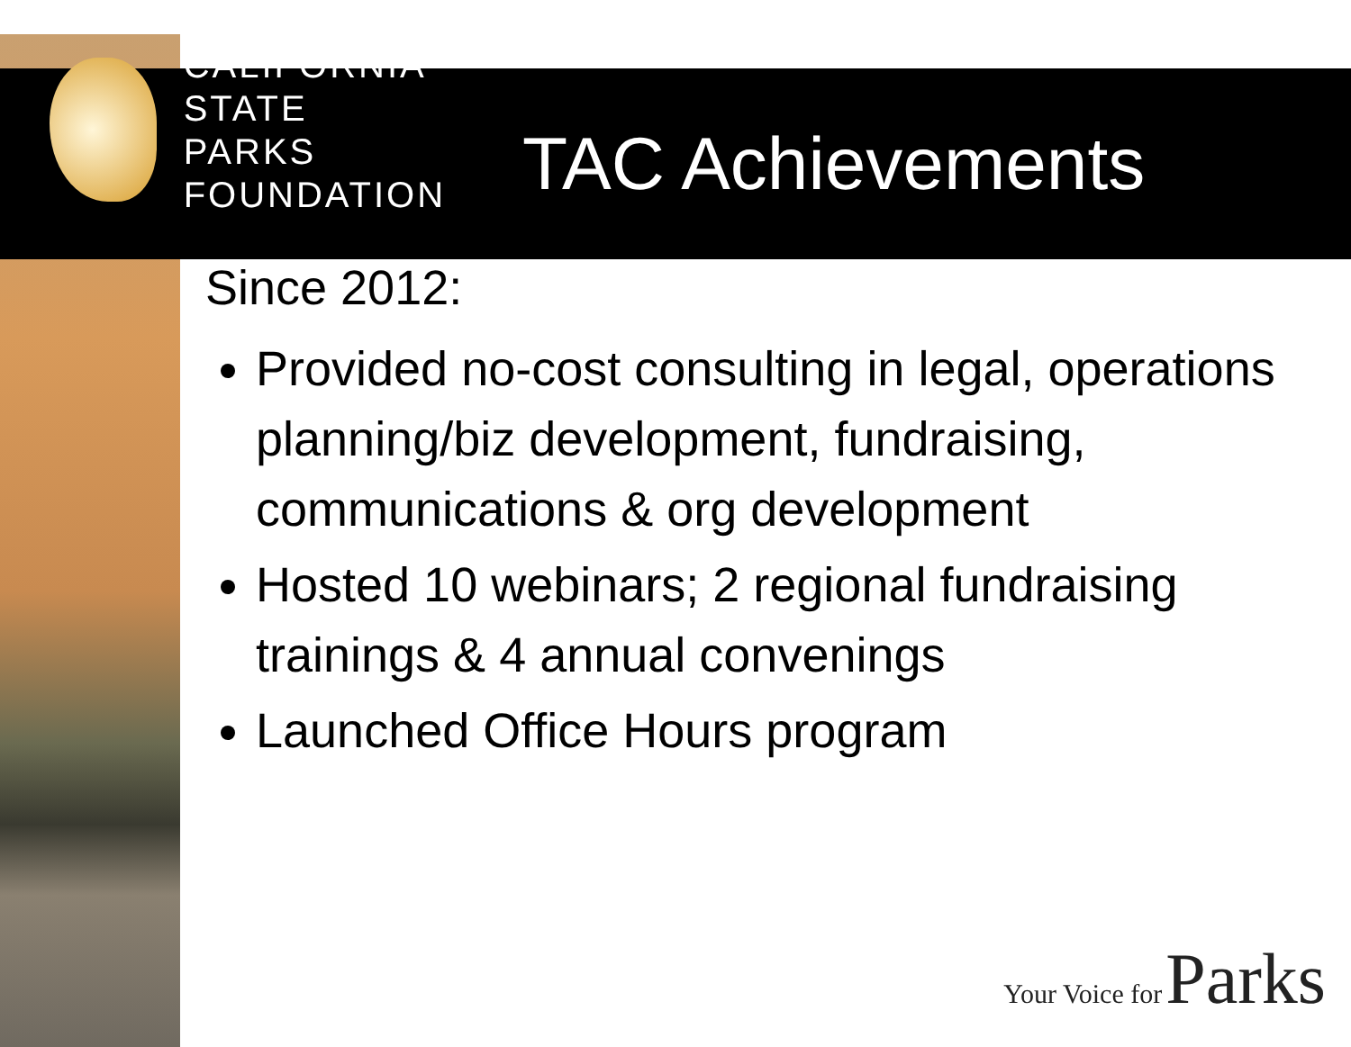CALIFORNIA
STATE PARKS
FOUNDATION
TAC Achievements
Since 2012:
Provided no-cost consulting in legal, operations planning/biz development, fundraising, communications & org development
Hosted 10 webinars; 2 regional fundraising trainings & 4 annual convenings
Launched Office Hours program
Your Voice for Parks